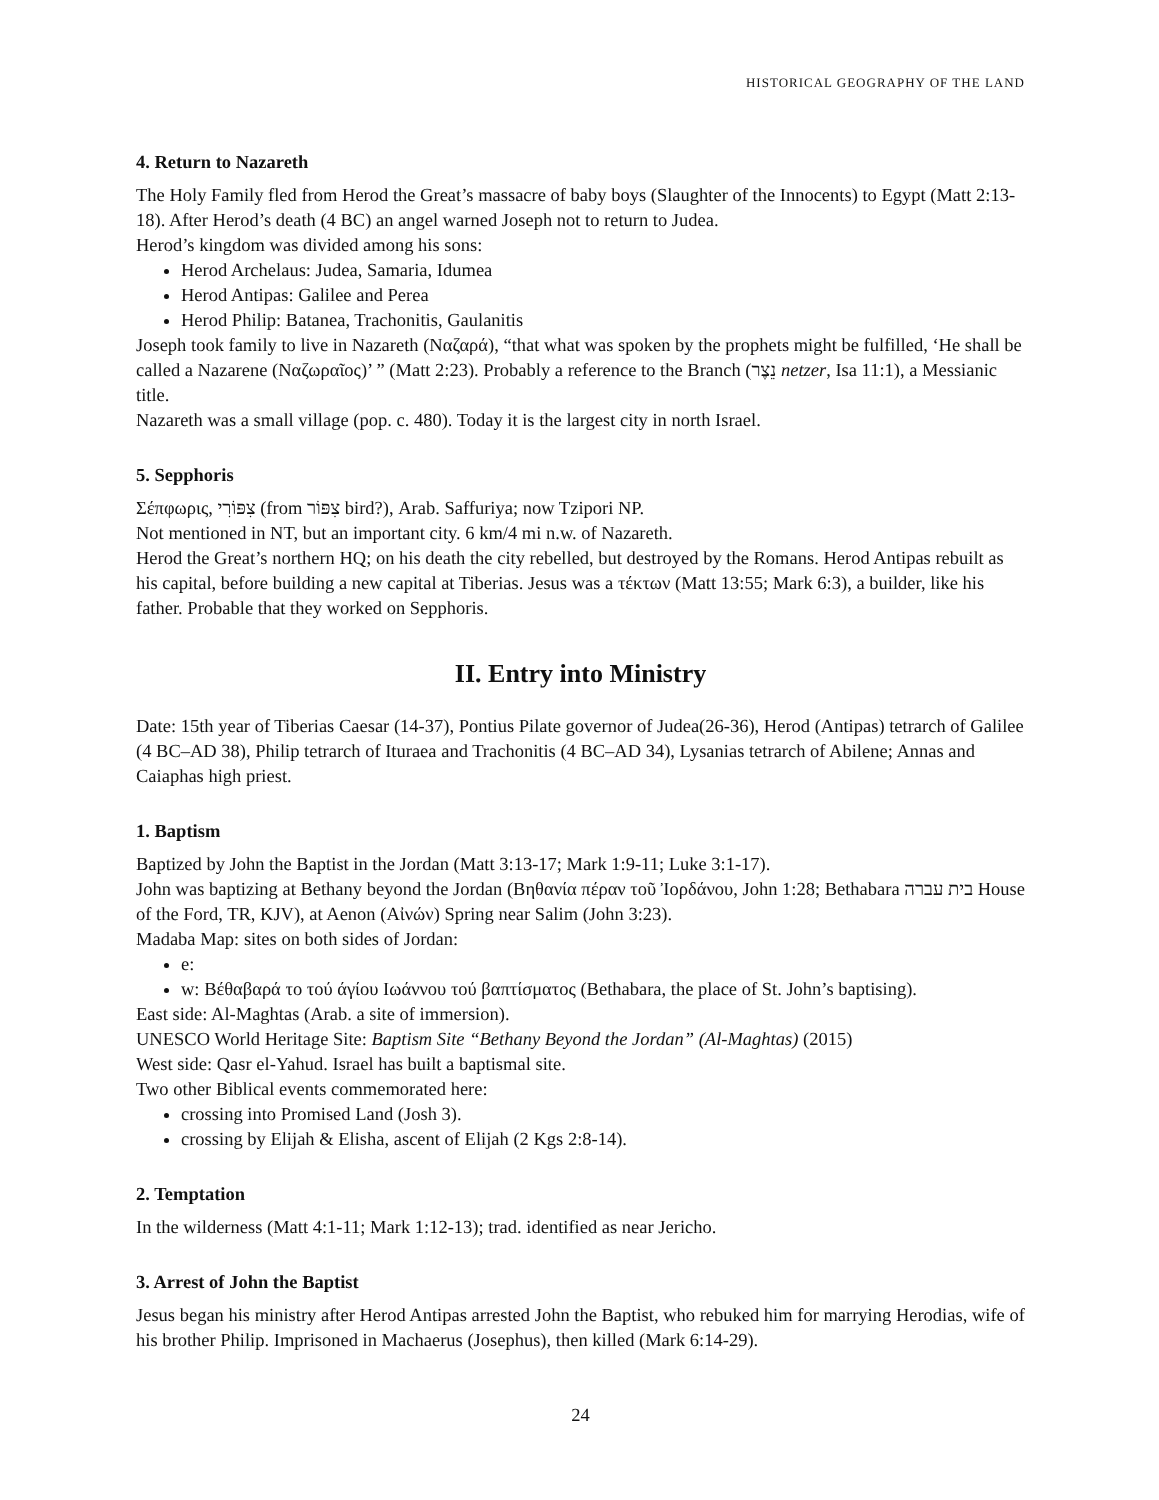HISTORICAL GEOGRAPHY OF THE LAND
4. Return to Nazareth
The Holy Family fled from Herod the Great’s massacre of baby boys (Slaughter of the Innocents) to Egypt (Matt 2:13-18). After Herod’s death (4 BC) an angel warned Joseph not to return to Judea.
Herod’s kingdom was divided among his sons:
Herod Archelaus: Judea, Samaria, Idumea
Herod Antipas: Galilee and Perea
Herod Philip: Batanea, Trachonitis, Gaulanitis
Joseph took family to live in Nazareth (Ναζαρά), “that what was spoken by the prophets might be fulfilled, ‘He shall be called a Nazarene (Ναζωραῖος)’ ” (Matt 2:23). Probably a reference to the Branch (נֵצֶר netzer, Isa 11:1), a Messianic title.
Nazareth was a small village (pop. c. 480). Today it is the largest city in north Israel.
5. Sepphoris
Σέπφωρις, צִפּוֹרִי (from צִפּוֹר bird?), Arab. Saffuriya; now Tzipori NP.
Not mentioned in NT, but an important city. 6 km/4 mi n.w. of Nazareth.
Herod the Great’s northern HQ; on his death the city rebelled, but destroyed by the Romans. Herod Antipas rebuilt as his capital, before building a new capital at Tiberias. Jesus was a τέκτων (Matt 13:55; Mark 6:3), a builder, like his father. Probable that they worked on Sepphoris.
II. Entry into Ministry
Date: 15th year of Tiberias Caesar (14-37), Pontius Pilate governor of Judea(26-36), Herod (Antipas) tetrarch of Galilee (4 BC–AD 38), Philip tetrarch of Ituraea and Trachonitis (4 BC–AD 34), Lysanias tetrarch of Abilene; Annas and Caiaphas high priest.
1. Baptism
Baptized by John the Baptist in the Jordan (Matt 3:13-17; Mark 1:9-11; Luke 3:1-17).
John was baptizing at Bethany beyond the Jordan (Βηθανία πέραν τοῦ Ἰορδάνου, John 1:28; Bethabara בית עברה House of the Ford, TR, KJV), at Aenon (Αἰνών) Spring near Salim (John 3:23).
Madaba Map: sites on both sides of Jordan:
e:
w: Βέθαβαρά το τού άγίου Ιωάννου τού βαπτίσματος (Bethabara, the place of St. John’s baptising).
East side: Al-Maghtas (Arab. a site of immersion).
UNESCO World Heritage Site: Baptism Site “Bethany Beyond the Jordan” (Al-Maghtas) (2015)
West side: Qasr el-Yahud. Israel has built a baptismal site.
Two other Biblical events commemorated here:
crossing into Promised Land (Josh 3).
crossing by Elijah & Elisha, ascent of Elijah (2 Kgs 2:8-14).
2. Temptation
In the wilderness (Matt 4:1-11; Mark 1:12-13); trad. identified as near Jericho.
3. Arrest of John the Baptist
Jesus began his ministry after Herod Antipas arrested John the Baptist, who rebuked him for marrying Herodias, wife of his brother Philip. Imprisoned in Machaerus (Josephus), then killed (Mark 6:14-29).
24